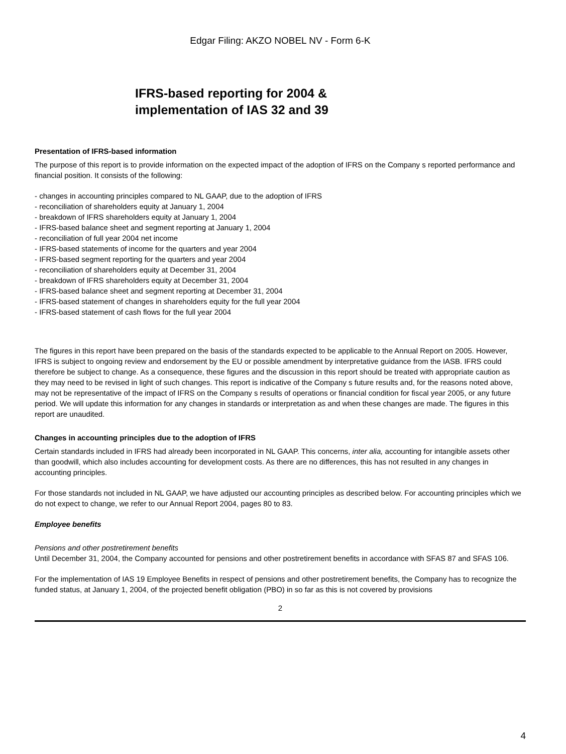Edgar Filing: AKZO NOBEL NV - Form 6-K
IFRS-based reporting for 2004 &
implementation of IAS 32 and 39
Presentation of IFRS-based information
The purpose of this report is to provide information on the expected impact of the adoption of IFRS on the Company s reported performance and financial position. It consists of the following:
- changes in accounting principles compared to NL GAAP, due to the adoption of IFRS
- reconciliation of shareholders equity at January 1, 2004
- breakdown of IFRS shareholders equity at January 1, 2004
- IFRS-based balance sheet and segment reporting at January 1, 2004
- reconciliation of full year 2004 net income
- IFRS-based statements of income for the quarters and year 2004
- IFRS-based segment reporting for the quarters and year 2004
- reconciliation of shareholders equity at December 31, 2004
- breakdown of IFRS shareholders equity at December 31, 2004
- IFRS-based balance sheet and segment reporting at December 31, 2004
- IFRS-based statement of changes in shareholders equity for the full year 2004
- IFRS-based statement of cash flows for the full year 2004
The figures in this report have been prepared on the basis of the standards expected to be applicable to the Annual Report on 2005. However, IFRS is subject to ongoing review and endorsement by the EU or possible amendment by interpretative guidance from the IASB. IFRS could therefore be subject to change. As a consequence, these figures and the discussion in this report should be treated with appropriate caution as they may need to be revised in light of such changes. This report is indicative of the Company s future results and, for the reasons noted above, may not be representative of the impact of IFRS on the Company s results of operations or financial condition for fiscal year 2005, or any future period. We will update this information for any changes in standards or interpretation as and when these changes are made. The figures in this report are unaudited.
Changes in accounting principles due to the adoption of IFRS
Certain standards included in IFRS had already been incorporated in NL GAAP. This concerns, inter alia, accounting for intangible assets other than goodwill, which also includes accounting for development costs. As there are no differences, this has not resulted in any changes in accounting principles.
For those standards not included in NL GAAP, we have adjusted our accounting principles as described below. For accounting principles which we do not expect to change, we refer to our Annual Report 2004, pages 80 to 83.
Employee benefits
Pensions and other postretirement benefits
Until December 31, 2004, the Company accounted for pensions and other postretirement benefits in accordance with SFAS 87 and SFAS 106.
For the implementation of IAS 19 Employee Benefits in respect of pensions and other postretirement benefits, the Company has to recognize the funded status, at January 1, 2004, of the projected benefit obligation (PBO) in so far as this is not covered by provisions
2
4